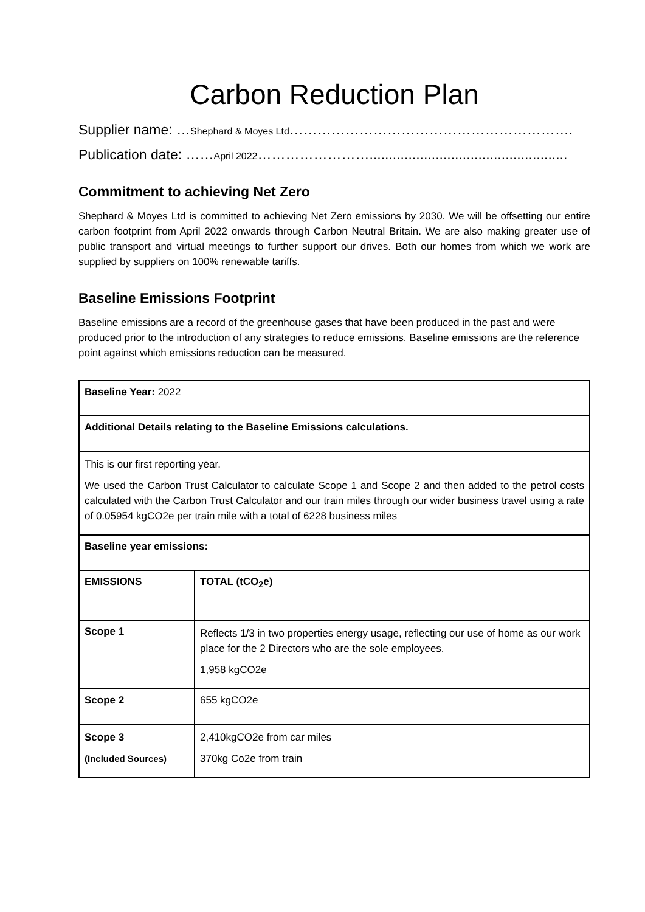Carbon Reduction Plan
Supplier name: …Shephard & Moyes Ltd…………………………………………………….
Publication date: ……April 2022……………………...................................................
Commitment to achieving Net Zero
Shephard & Moyes Ltd is committed to achieving Net Zero emissions by 2030. We will be offsetting our entire carbon footprint from April 2022 onwards through Carbon Neutral Britain. We are also making greater use of public transport and virtual meetings to further support our drives. Both our homes from which we work are supplied by suppliers on 100% renewable tariffs.
Baseline Emissions Footprint
Baseline emissions are a record of the greenhouse gases that have been produced in the past and were produced prior to the introduction of any strategies to reduce emissions. Baseline emissions are the reference point against which emissions reduction can be measured.
| Baseline Year: 2022 | |
| Additional Details relating to the Baseline Emissions calculations. | |
| This is our first reporting year. We used the Carbon Trust Calculator to calculate Scope 1 and Scope 2 and then added to the petrol costs calculated with the Carbon Trust Calculator and our train miles through our wider business travel using a rate of 0.05954 kgCO2e per train mile with a total of 6228 business miles | |
| Baseline year emissions: | |
| EMISSIONS | TOTAL (tCO<sub>2</sub>e) |
| Scope 1 | Reflects 1/3 in two properties energy usage, reflecting our use of home as our work place for the 2 Directors who are the sole employees. 1,958 kgCO2e |
| Scope 2 | 655 kgCO2e |
| Scope 3 (Included Sources) | 2,410kgCO2e from car miles 370kg Co2e from train |